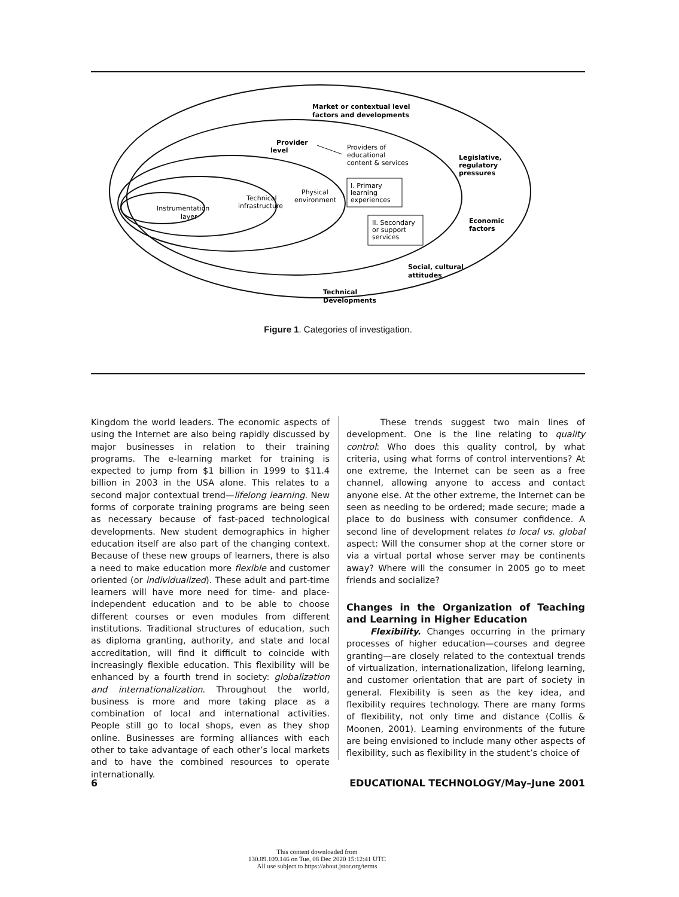Market or contextual level
factors and developments
Provider
level
Providers of
educational
content & services
Legislative,
regulatory
pressures
I. Primary
learning
experiences
Physical
environment
Technical
infrastructure
Instrumentation
layer
II. Secondary
or support
services
Economic
factors
Social, cultural
attitudes
Technical
Developments
Figure 1. Categories of investigation.
Kingdom the world leaders. The economic aspects of using the Internet are also being rapidly discussed by major businesses in relation to their training programs. The e-learning market for training is expected to jump from $1 billion in 1999 to $11.4 billion in 2003 in the USA alone. This relates to a second major contextual trend—lifelong learning. New forms of corporate training programs are being seen as necessary because of fast-paced technological developments. New student demographics in higher education itself are also part of the changing context. Because of these new groups of learners, there is also a need to make education more flexible and customer oriented (or individualized). These adult and part-time learners will have more need for time- and place-independent education and to be able to choose different courses or even modules from different institutions. Traditional structures of education, such as diploma granting, authority, and state and local accreditation, will find it difficult to coincide with increasingly flexible education. This flexibility will be enhanced by a fourth trend in society: globalization and internationalization. Throughout the world, business is more and more taking place as a combination of local and international activities. People still go to local shops, even as they shop online. Businesses are forming alliances with each other to take advantage of each other’s local markets and to have the combined resources to operate internationally.
These trends suggest two main lines of development. One is the line relating to quality control: Who does this quality control, by what criteria, using what forms of control interventions? At one extreme, the Internet can be seen as a free channel, allowing anyone to access and contact anyone else. At the other extreme, the Internet can be seen as needing to be ordered; made secure; made a place to do business with consumer confidence. A second line of development relates to local vs. global aspect: Will the consumer shop at the corner store or via a virtual portal whose server may be continents away? Where will the consumer in 2005 go to meet friends and socialize?
Changes in the Organization of Teaching and Learning in Higher Education
Flexibility. Changes occurring in the primary processes of higher education—courses and degree granting—are closely related to the contextual trends of virtualization, internationalization, lifelong learning, and customer orientation that are part of society in general. Flexibility is seen as the key idea, and flexibility requires technology. There are many forms of flexibility, not only time and distance (Collis & Moonen, 2001). Learning environments of the future are being envisioned to include many other aspects of flexibility, such as flexibility in the student’s choice of
6 EDUCATIONAL TECHNOLOGY/May–June 2001
This content downloaded from
130.89.109.146 on Tue, 08 Dec 2020 15:12:41 UTC
All use subject to https://about.jstor.org/terms